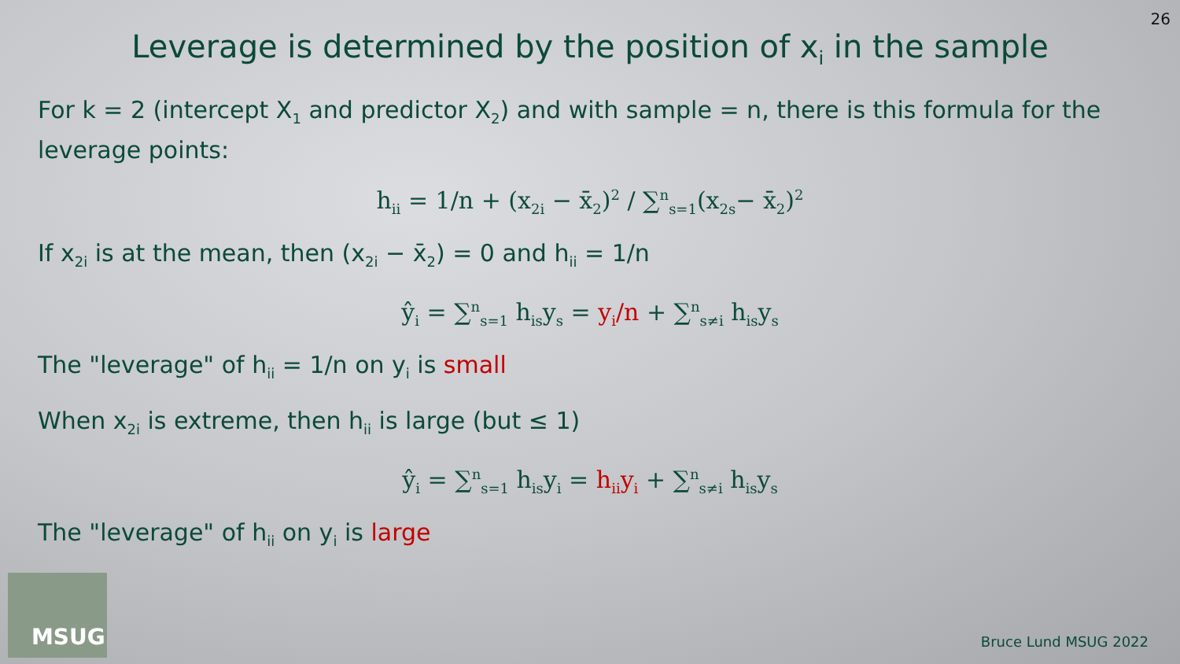26
Leverage is determined by the position of x<sub>i</sub> in the sample
For k = 2 (intercept X<sub>1</sub> and predictor X<sub>2</sub>) and with sample = n, there is this formula for the leverage points:
h<sub>ii</sub> = 1/n + (x<sub>2i</sub> − x̄<sub>2</sub>)<sup>2</sup> / ∑<sup>n</sup><sub>s=1</sub>(x<sub>2s</sub>− x̄<sub>2</sub>)<sup>2</sup>
If x<sub>2i</sub> is at the mean, then (x<sub>2i</sub> − x̄<sub>2</sub>) = 0 and h<sub>ii</sub> = 1/n
ŷ<sub>i</sub> = ∑<sup>n</sup><sub>s=1</sub> h<sub>is</sub>y<sub>s</sub> = y<sub>i</sub>/n + ∑<sup>n</sup><sub>s≠i</sub> h<sub>is</sub>y<sub>s</sub>
The "leverage" of h<sub>ii</sub> = 1/n on y<sub>i</sub> is small
When x<sub>2i</sub> is extreme, then h<sub>ii</sub> is large (but ≤ 1)
ŷ<sub>i</sub> = ∑<sup>n</sup><sub>s=1</sub> h<sub>is</sub>y<sub>i</sub> = h<sub>ii</sub>y<sub>i</sub> + ∑<sup>n</sup><sub>s≠i</sub> h<sub>is</sub>y<sub>s</sub>
The "leverage" of h<sub>ii</sub> on y<sub>i</sub> is large
MSUG
Bruce Lund MSUG 2022